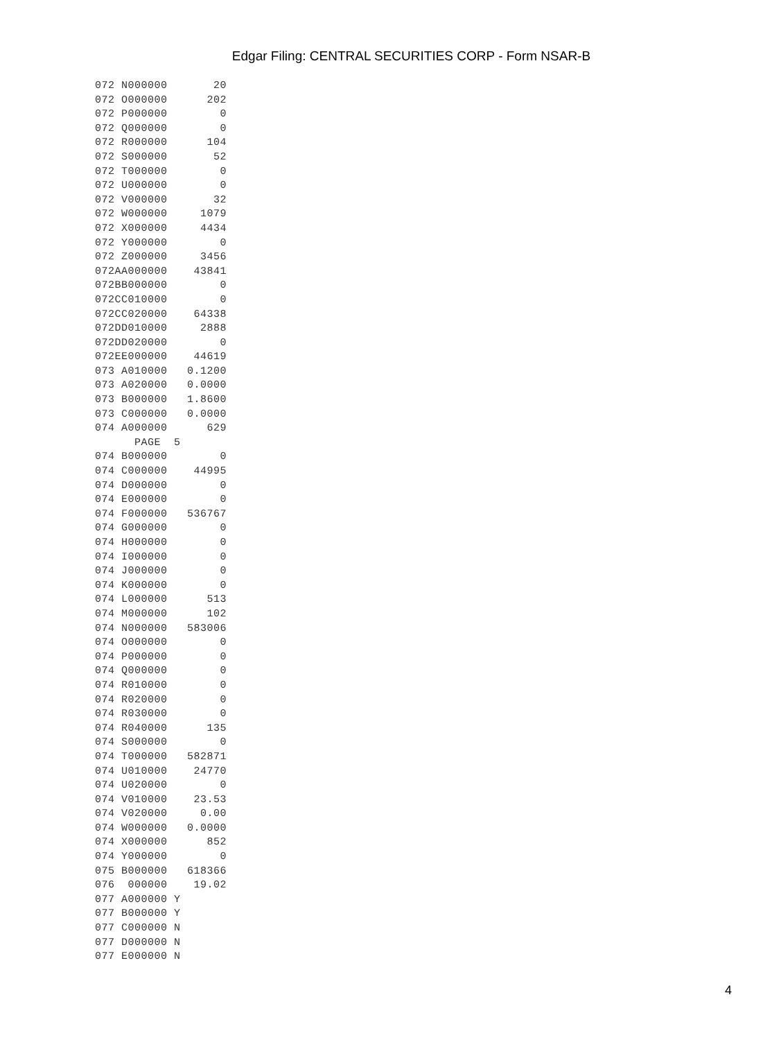Edgar Filing: CENTRAL SECURITIES CORP - Form NSAR-B
072 N000000       20
072 O000000      202
072 P000000        0
072 Q000000        0
072 R000000      104
072 S000000       52
072 T000000        0
072 U000000        0
072 V000000       32
072 W000000     1079
072 X000000     4434
072 Y000000        0
072 Z000000     3456
072AA000000    43841
072BB000000        0
072CC010000        0
072CC020000    64338
072DD010000     2888
072DD020000        0
072EE000000    44619
073 A010000   0.1200
073 A020000   0.0000
073 B000000   1.8600
073 C000000   0.0000
074 A000000      629
      PAGE  5
074 B000000        0
074 C000000    44995
074 D000000        0
074 E000000        0
074 F000000   536767
074 G000000        0
074 H000000        0
074 I000000        0
074 J000000        0
074 K000000        0
074 L000000      513
074 M000000      102
074 N000000   583006
074 O000000        0
074 P000000        0
074 Q000000        0
074 R010000        0
074 R020000        0
074 R030000        0
074 R040000      135
074 S000000        0
074 T000000   582871
074 U010000    24770
074 U020000        0
074 V010000    23.53
074 V020000     0.00
074 W000000   0.0000
074 X000000      852
074 Y000000        0
075 B000000   618366
076  000000    19.02
077 A000000 Y
077 B000000 Y
077 C000000 N
077 D000000 N
077 E000000 N
4